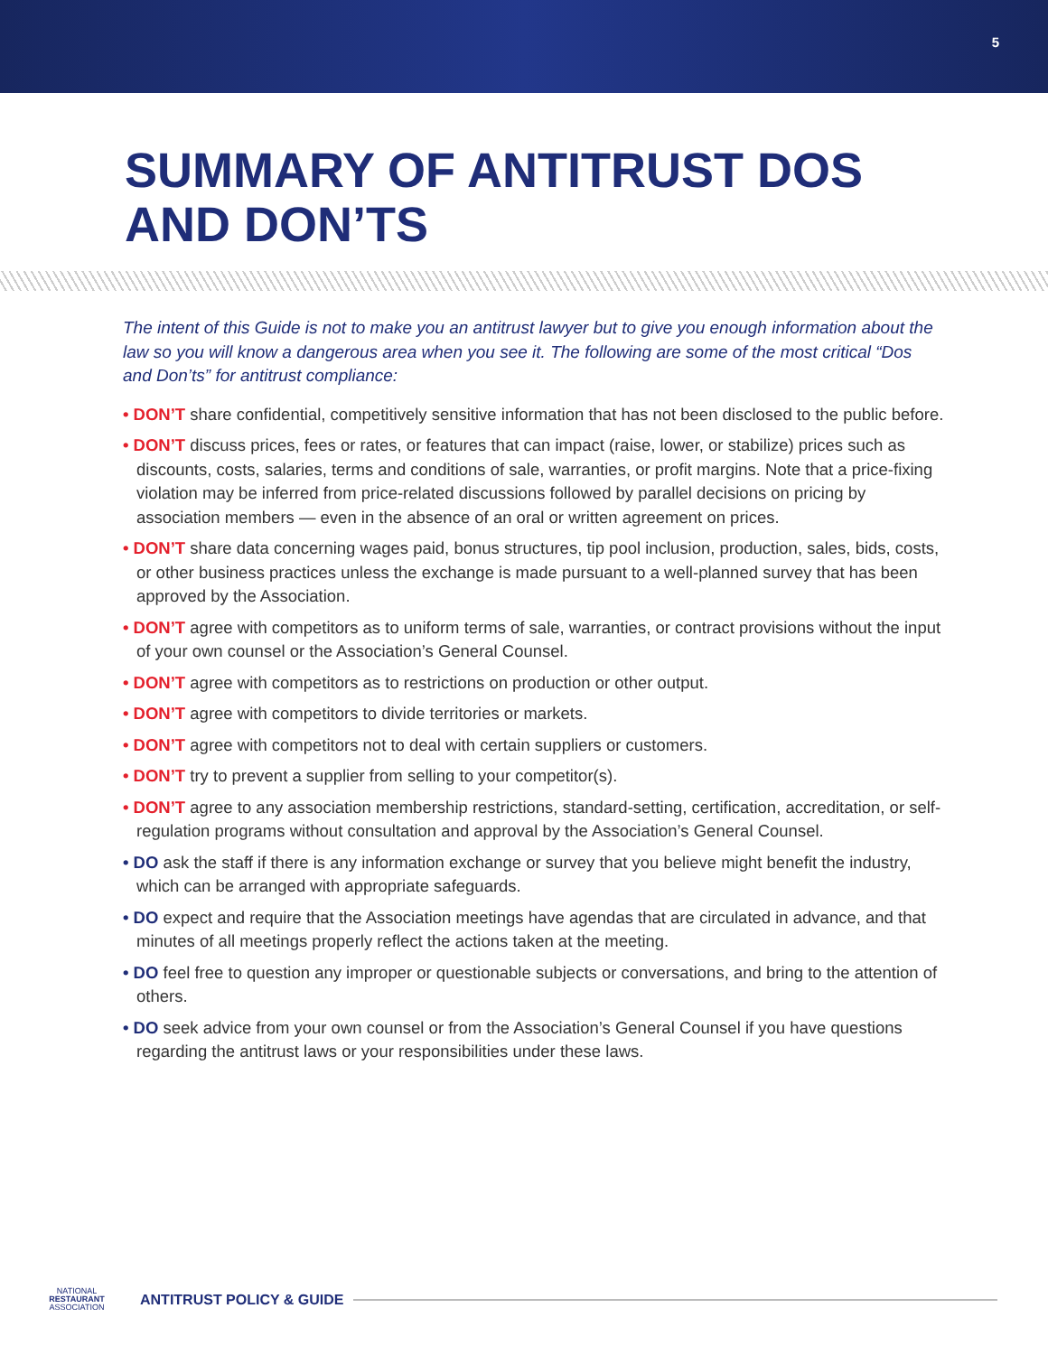5
SUMMARY OF ANTITRUST DOS
AND DON’TS
The intent of this Guide is not to make you an antitrust lawyer but to give you enough information about the law so you will know a dangerous area when you see it. The following are some of the most critical “Dos and Don’ts” for antitrust compliance:
• DON’T share confidential, competitively sensitive information that has not been disclosed to the public before.
• DON’T discuss prices, fees or rates, or features that can impact (raise, lower, or stabilize) prices such as discounts, costs, salaries, terms and conditions of sale, warranties, or profit margins. Note that a price-fixing violation may be inferred from price-related discussions followed by parallel decisions on pricing by association members — even in the absence of an oral or written agreement on prices.
• DON’T share data concerning wages paid, bonus structures, tip pool inclusion, production, sales, bids, costs, or other business practices unless the exchange is made pursuant to a well-planned survey that has been approved by the Association.
• DON’T agree with competitors as to uniform terms of sale, warranties, or contract provisions without the input of your own counsel or the Association’s General Counsel.
• DON’T agree with competitors as to restrictions on production or other output.
• DON’T agree with competitors to divide territories or markets.
• DON’T agree with competitors not to deal with certain suppliers or customers.
• DON’T try to prevent a supplier from selling to your competitor(s).
• DON’T agree to any association membership restrictions, standard-setting, certification, accreditation, or self-regulation programs without consultation and approval by the Association’s General Counsel.
• DO ask the staff if there is any information exchange or survey that you believe might benefit the industry, which can be arranged with appropriate safeguards.
• DO expect and require that the Association meetings have agendas that are circulated in advance, and that minutes of all meetings properly reflect the actions taken at the meeting.
• DO feel free to question any improper or questionable subjects or conversations, and bring to the attention of others.
• DO seek advice from your own counsel or from the Association’s General Counsel if you have questions regarding the antitrust laws or your responsibilities under these laws.
NATIONAL
RESTAURANT
ASSOCIATION
ANTITRUST POLICY & GUIDE